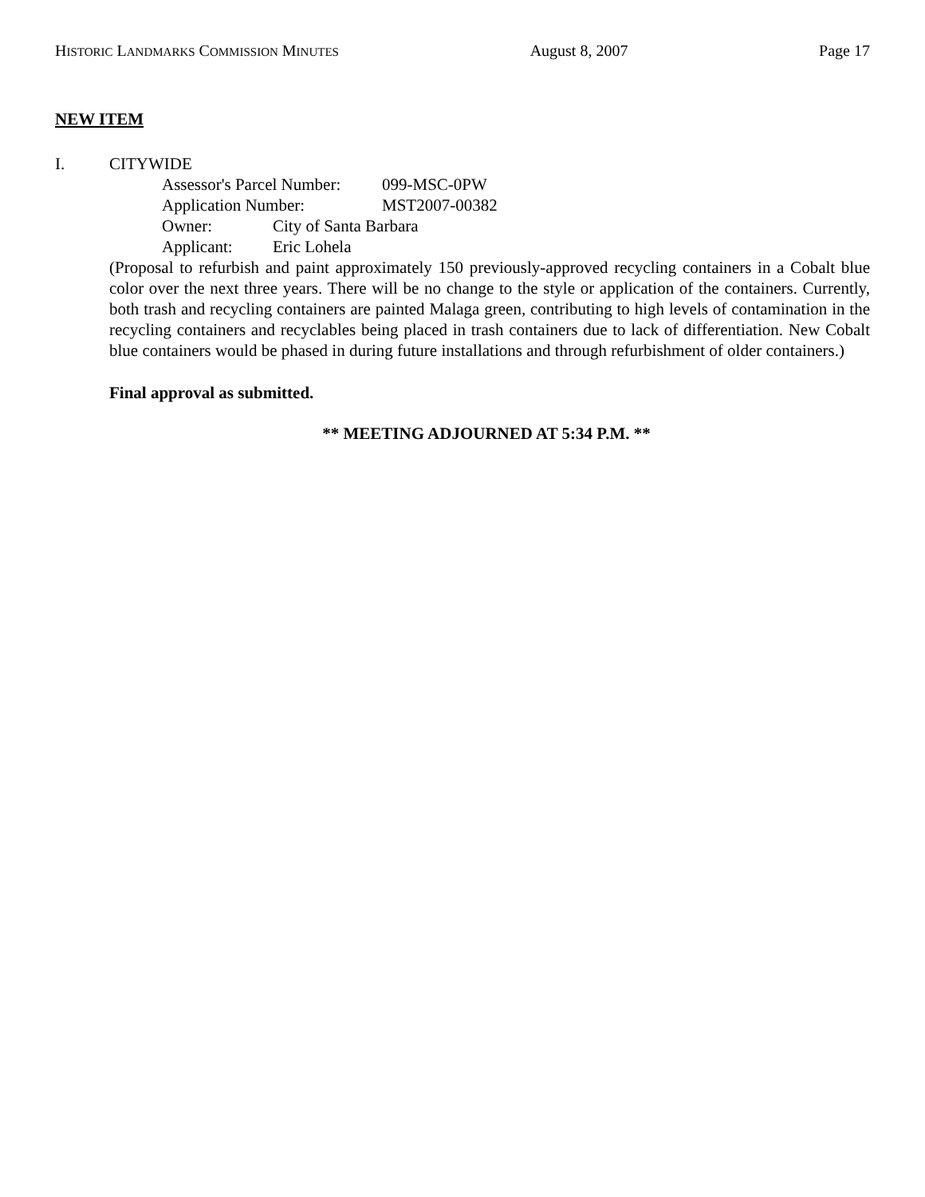HISTORIC LANDMARKS COMMISSION MINUTES August 8, 2007 Page 17
NEW ITEM
I. CITYWIDE
Assessor's Parcel Number: 099-MSC-0PW
Application Number: MST2007-00382
Owner: City of Santa Barbara
Applicant: Eric Lohela
(Proposal to refurbish and paint approximately 150 previously-approved recycling containers in a Cobalt blue color over the next three years. There will be no change to the style or application of the containers. Currently, both trash and recycling containers are painted Malaga green, contributing to high levels of contamination in the recycling containers and recyclables being placed in trash containers due to lack of differentiation. New Cobalt blue containers would be phased in during future installations and through refurbishment of older containers.)
Final approval as submitted.
** MEETING ADJOURNED AT 5:34 P.M. **